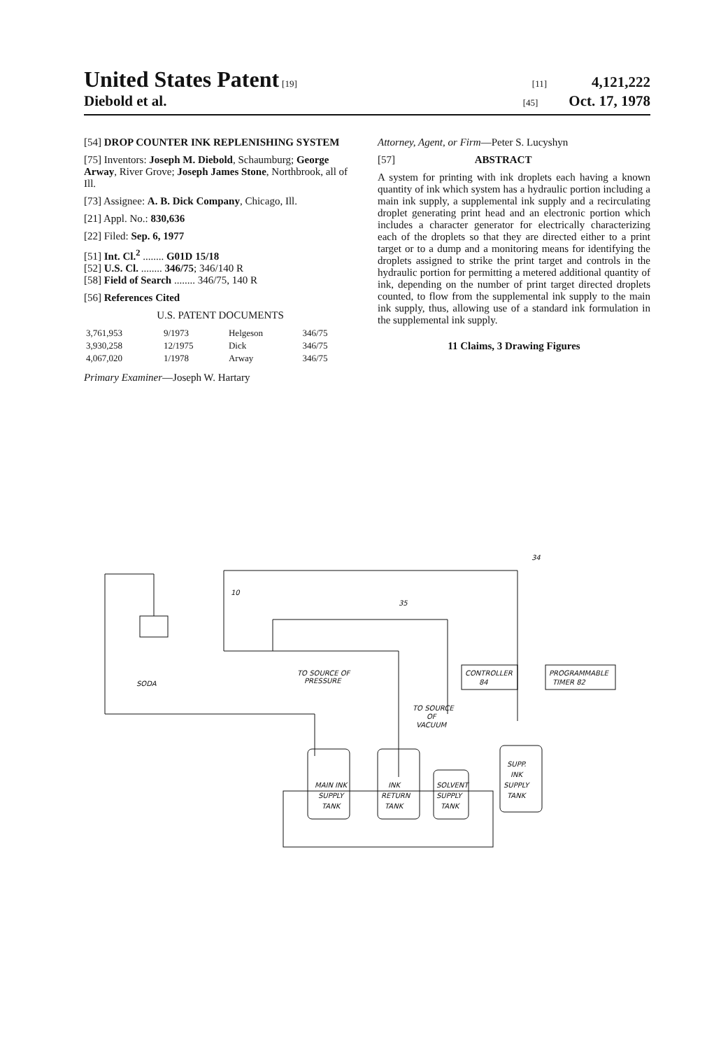United States Patent [19] [11] 4,121,222
Diebold et al. [45] Oct. 17, 1978
[54] DROP COUNTER INK REPLENISHING SYSTEM
[75] Inventors: Joseph M. Diebold, Schaumburg; George Arway, River Grove; Joseph James Stone, Northbrook, all of Ill.
[73] Assignee: A. B. Dick Company, Chicago, Ill.
[21] Appl. No.: 830,636
[22] Filed: Sep. 6, 1977
[51] Int. Cl.<sup>2</sup> ........ G01D 15/18
[52] U.S. Cl. ........ 346/75; 346/140 R
[58] Field of Search ........ 346/75, 140 R
[56] References Cited
U.S. PATENT DOCUMENTS
| 3,761,953 | 9/1973 | Helgeson | 346/75 |
| 3,930,258 | 12/1975 | Dick | 346/75 |
| 4,067,020 | 1/1978 | Arway | 346/75 |
Primary Examiner—Joseph W. Hartary
Attorney, Agent, or Firm—Peter S. Lucyshyn
[57] ABSTRACT
A system for printing with ink droplets each having a known quantity of ink which system has a hydraulic portion including a main ink supply, a supplemental ink supply and a recirculating droplet generating print head and an electronic portion which includes a character generator for electrically characterizing each of the droplets so that they are directed either to a print target or to a dump and a monitoring means for identifying the droplets assigned to strike the print target and controls in the hydraulic portion for permitting a metered additional quantity of ink, depending on the number of print target directed droplets counted, to flow from the supplemental ink supply to the main ink supply, thus, allowing use of a standard ink formulation in the supplemental ink supply.
11 Claims, 3 Drawing Figures
34
10
35
MAIN INK
SUPPLY
TANK
INK
RETURN
TANK
SOLVENT
SUPPLY
TANK
SUPP.
INK
SUPPLY
TANK
CONTROLLER
84
PROGRAMMABLE
TIMER 82
TO SOURCE OF
PRESSURE
TO SOURCE
OF
VACUUM
SODA